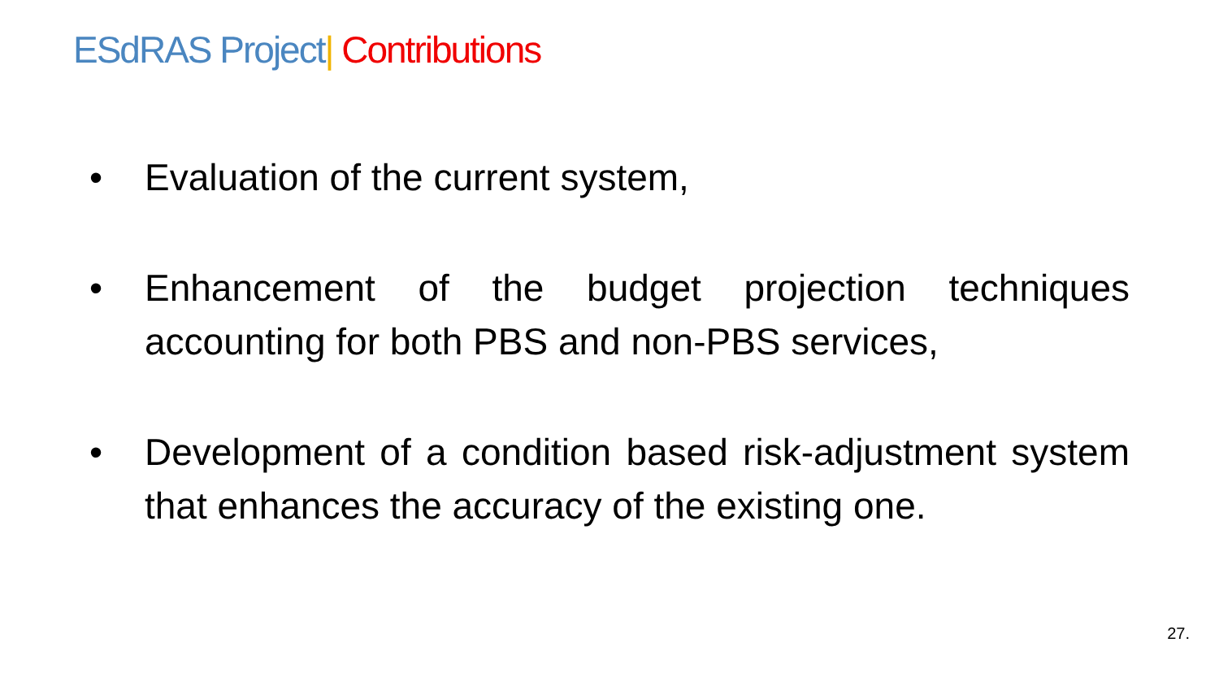ESdRAS Project| Contributions
• Evaluation of the current system,
• Enhancement of the budget projection techniques accounting for both PBS and non-PBS services,
• Development of a condition based risk-adjustment system that enhances the accuracy of the existing one.
27.